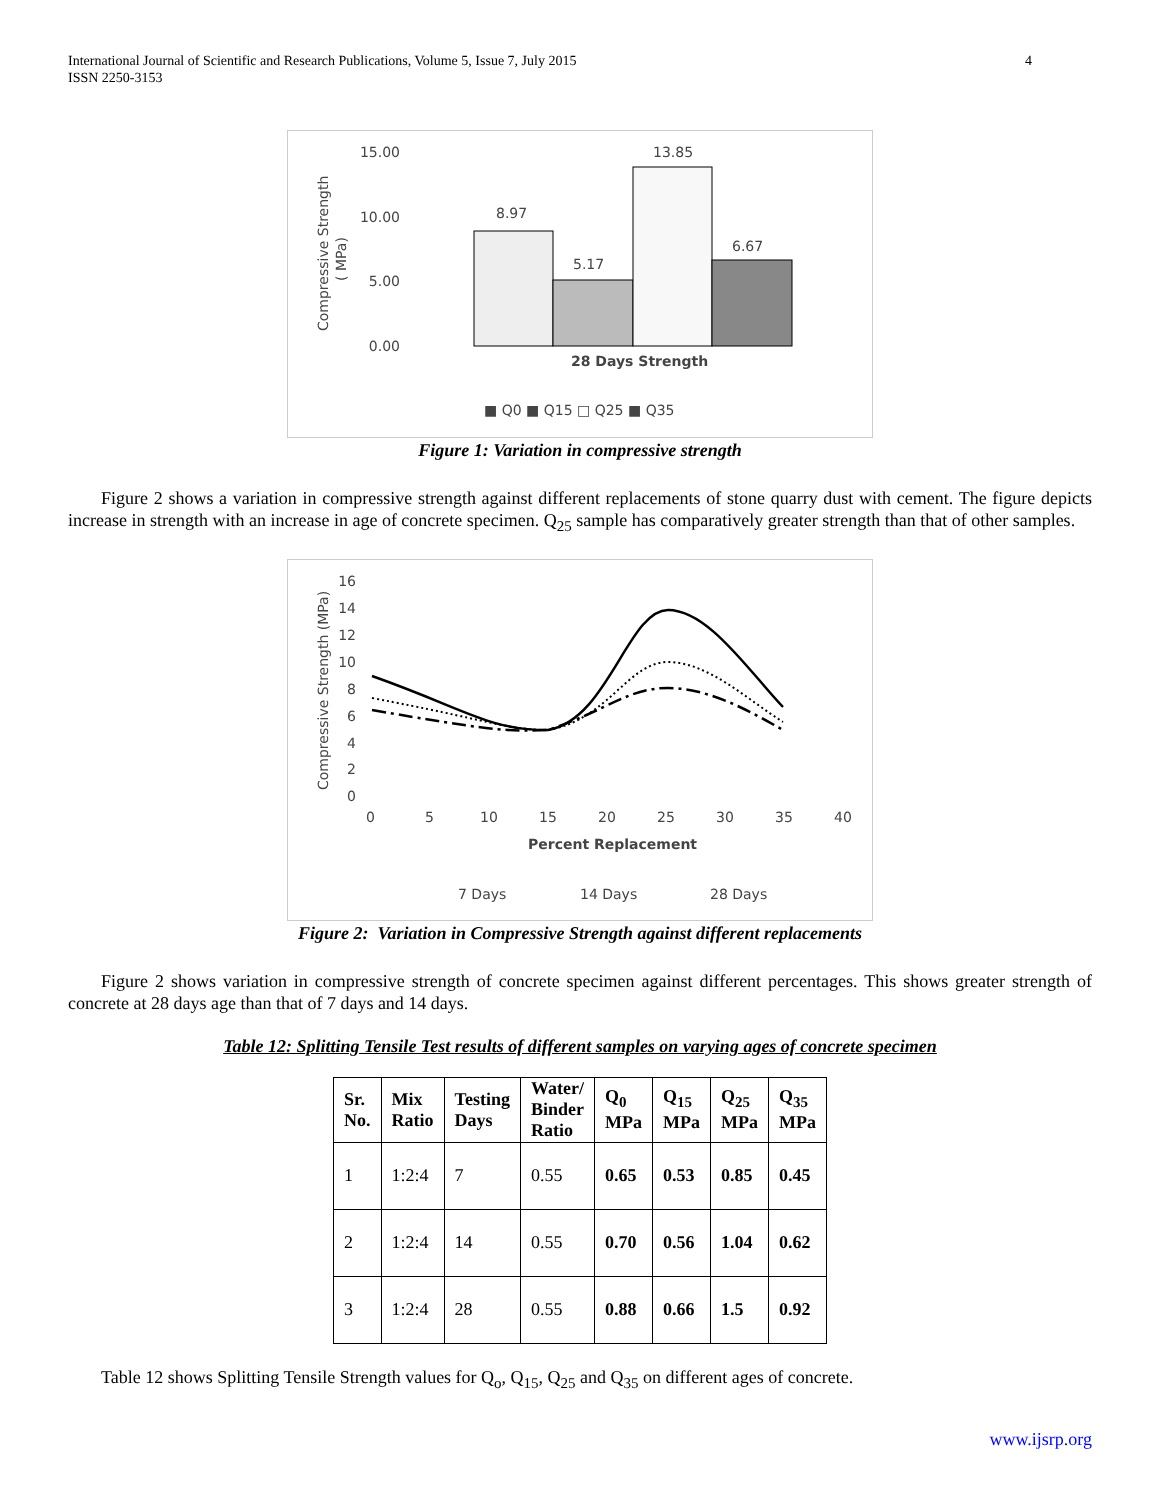International Journal of Scientific and Research Publications, Volume 5, Issue 7, July 2015
ISSN 2250-3153
4
15.00
10.00
5.00
0.00
Compressive Strength
( MPa)
8.97
5.17
13.85
6.67
28 Days Strength
■ Q0 ■ Q15 □ Q25 ■ Q35
Figure 1: Variation in compressive strength
Figure 2 shows a variation in compressive strength against different replacements of stone quarry dust with cement. The figure depicts increase in strength with an increase in age of concrete specimen. Q<sub>25</sub> sample has comparatively greater strength than that of other samples.
16
14
12
10
8
6
4
2
0
Compressive Strength (MPa)
0
5
10
15
20
25
30
35
40
Percent Replacement
7 Days
14 Days
28 Days
Figure 2: Variation in Compressive Strength against different replacements
Figure 2 shows variation in compressive strength of concrete specimen against different percentages. This shows greater strength of concrete at 28 days age than that of 7 days and 14 days.
Table 12: Splitting Tensile Test results of different samples on varying ages of concrete specimen
| Sr. No. | Mix Ratio | Testing Days | Water/ Binder Ratio | Q<sub>0</sub> MPa | Q<sub>15</sub> MPa | Q<sub>25</sub> MPa | Q<sub>35</sub> MPa |
| --- | --- | --- | --- | --- | --- | --- | --- |
| 1 | 1:2:4 | 7 | 0.55 | 0.65 | 0.53 | 0.85 | 0.45 |
| 2 | 1:2:4 | 14 | 0.55 | 0.70 | 0.56 | 1.04 | 0.62 |
| 3 | 1:2:4 | 28 | 0.55 | 0.88 | 0.66 | 1.5 | 0.92 |
Table 12 shows Splitting Tensile Strength values for Q<sub>o</sub>, Q<sub>15</sub>, Q<sub>25</sub> and Q<sub>35</sub> on different ages of concrete.
www.ijsrp.org